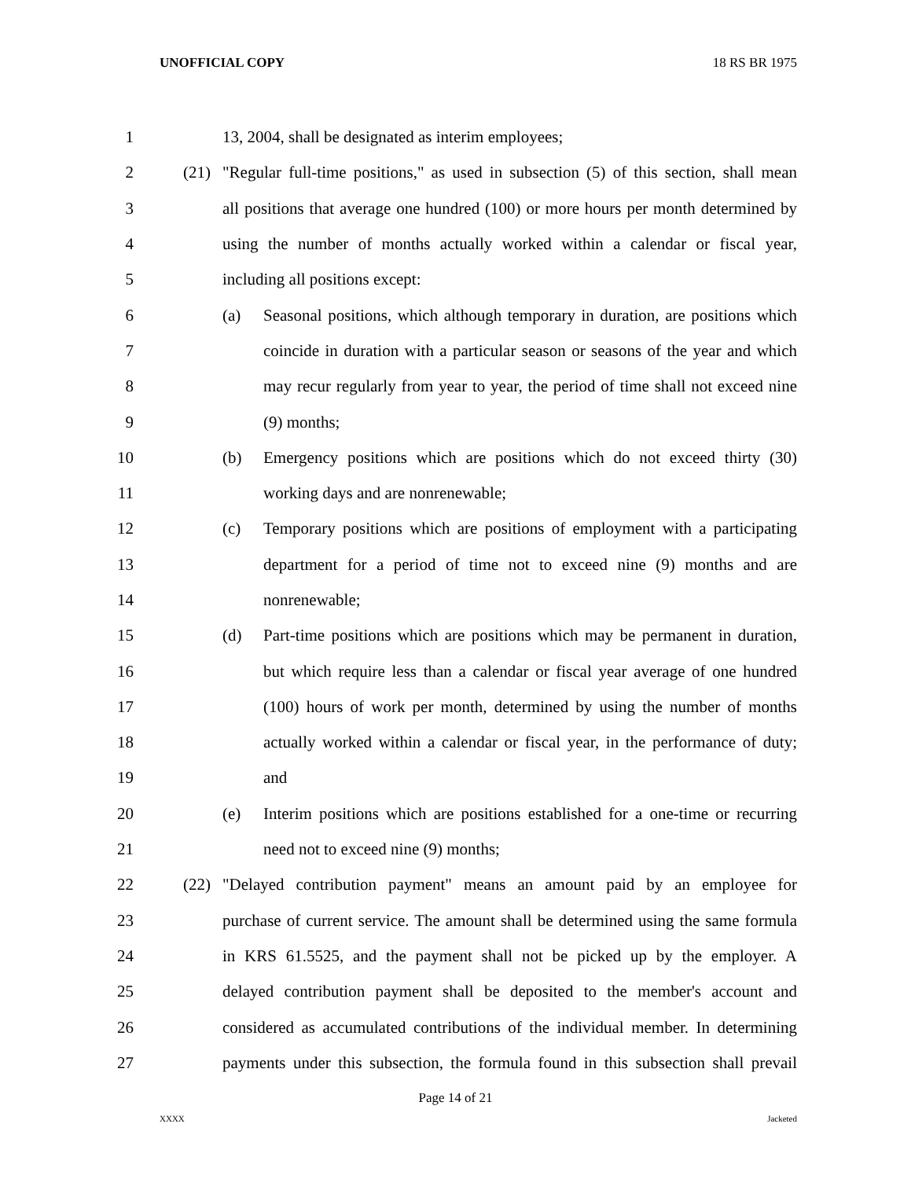UNOFFICIAL COPY 18 RS BR 1975
1 13, 2004, shall be designated as interim employees;
2 (21) "Regular full-time positions," as used in subsection (5) of this section, shall mean
3 all positions that average one hundred (100) or more hours per month determined by
4 using the number of months actually worked within a calendar or fiscal year,
5 including all positions except:
6 (a) Seasonal positions, which although temporary in duration, are positions which
7 coincide in duration with a particular season or seasons of the year and which
8 may recur regularly from year to year, the period of time shall not exceed nine
9 (9) months;
10 (b) Emergency positions which are positions which do not exceed thirty (30)
11 working days and are nonrenewable;
12 (c) Temporary positions which are positions of employment with a participating
13 department for a period of time not to exceed nine (9) months and are
14 nonrenewable;
15 (d) Part-time positions which are positions which may be permanent in duration,
16 but which require less than a calendar or fiscal year average of one hundred
17 (100) hours of work per month, determined by using the number of months
18 actually worked within a calendar or fiscal year, in the performance of duty;
19 and
20 (e) Interim positions which are positions established for a one-time or recurring
21 need not to exceed nine (9) months;
22 (22) "Delayed contribution payment" means an amount paid by an employee for
23 purchase of current service. The amount shall be determined using the same formula
24 in KRS 61.5525, and the payment shall not be picked up by the employer. A
25 delayed contribution payment shall be deposited to the member's account and
26 considered as accumulated contributions of the individual member. In determining
27 payments under this subsection, the formula found in this subsection shall prevail
Page 14 of 21
XXXX Jacketed